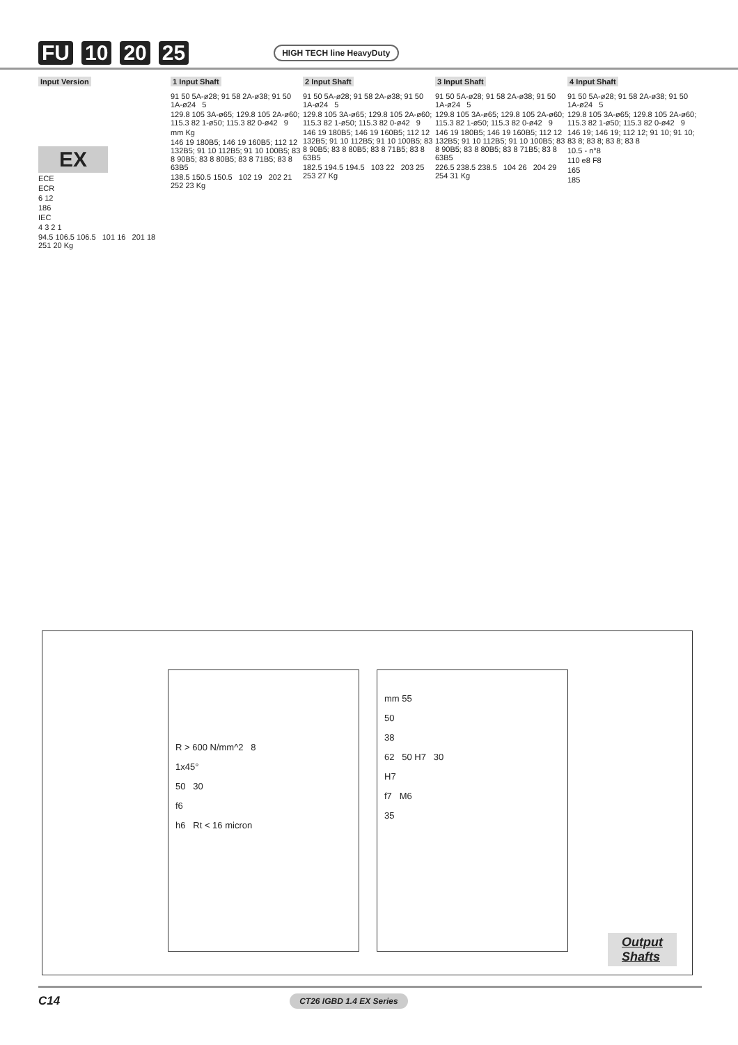FU 10 20 25 HIGH TECH line HeavyDuty
Input Version
EX
ECE
ECR
6 12
186
IEC
4 3 2 1
94.5 106.5 106.5 101 16 201 18 251 20 Kg
1 Input Shaft
91 50 5A-ø28; 91 58 2A-ø38; 91 50 1A-ø24 5
129.8 105 3A-ø65; 129.8 105 2A-ø60; 115.3 82 1-ø50; 115.3 82 0-ø42 9
mm Kg
146 19 180B5; 146 19 160B5; 112 12 132B5; 91 10 112B5; 91 10 100B5; 83 8 90B5; 83 8 80B5; 83 8 71B5; 83 8 63B5
138.5 150.5 150.5 102 19 202 21 252 23 Kg
2 Input Shaft
91 50 5A-ø28; 91 58 2A-ø38; 91 50 1A-ø24 5
129.8 105 3A-ø65; 129.8 105 2A-ø60; 115.3 82 1-ø50; 115.3 82 0-ø42 9
146 19 180B5; 146 19 160B5; 112 12 132B5; 91 10 112B5; 91 10 100B5; 83 8 90B5; 83 8 80B5; 83 8 71B5; 83 8 63B5
182.5 194.5 194.5 103 22 203 25 253 27 Kg
3 Input Shaft
91 50 5A-ø28; 91 58 2A-ø38; 91 50 1A-ø24 5
129.8 105 3A-ø65; 129.8 105 2A-ø60; 115.3 82 1-ø50; 115.3 82 0-ø42 9
146 19 180B5; 146 19 160B5; 112 12 132B5; 91 10 112B5; 91 10 100B5; 83 8 90B5; 83 8 80B5; 83 8 71B5; 83 8 63B5
226.5 238.5 238.5 104 26 204 29 254 31 Kg
4 Input Shaft
91 50 5A-ø28; 91 58 2A-ø38; 91 50 1A-ø24 5
129.8 105 3A-ø65; 129.8 105 2A-ø60; 115.3 82 1-ø50; 115.3 82 0-ø42 9
146 19; 146 19; 112 12; 91 10; 91 10; 83 8; 83 8; 83 8; 83 8
10.5 - n°8
110 e8 F8
165
185
R > 600 N/mm^2 8
1x45°
50 30
f6
h6 Rt < 16 micron
mm 55
50
38
62 50 H7 30
H7
f7 M6
35
Output
Shafts
C14 CT26 IGBD 1.4 EX Series